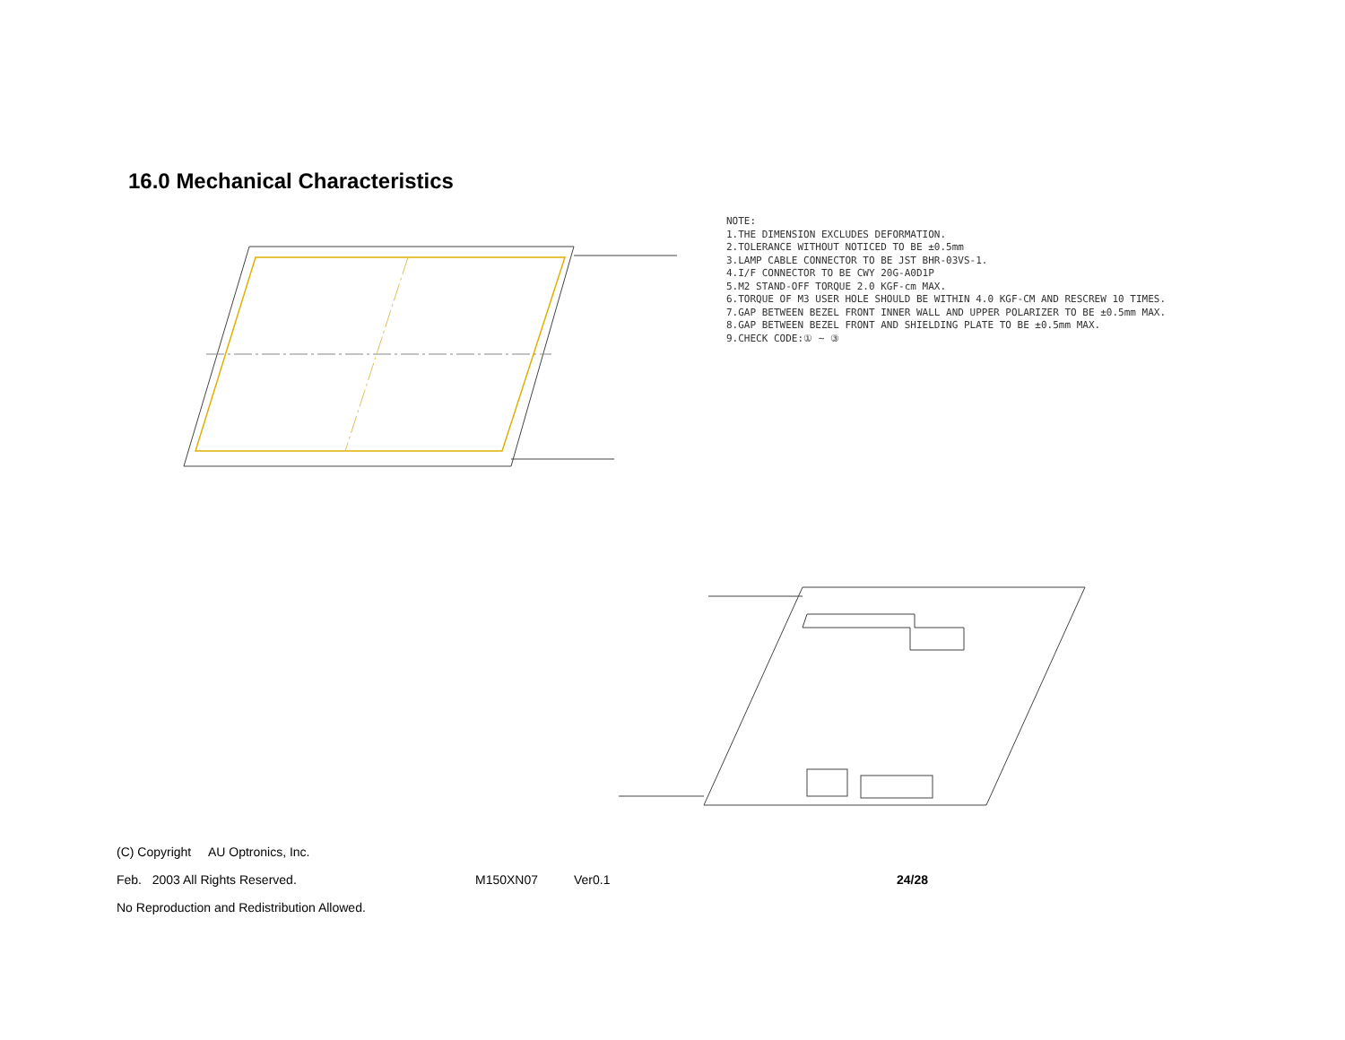16.0 Mechanical Characteristics
NOTE: 1.THE DIMENSION EXCLUDES DEFORMATION. 2.TOLERANCE WITHOUT NOTICED TO BE ±0.5mm 3.LAMP CABLE CONNECTOR TO BE JST BHR-03VS-1. 4.I/F CONNECTOR TO BE CWY 20G-A0D1P 5.M2 STAND-OFF TORQUE 2.0 KGF-cm MAX. 6.TORQUE OF M3 USER HOLE SHOULD BE WITHIN 4.0 KGF-CM AND RESCREW 10 TIMES. 7.GAP BETWEEN BEZEL FRONT INNER WALL AND UPPER POLARIZER TO BE ±0.5mm MAX. 8.GAP BETWEEN BEZEL FRONT AND SHIELDING PLATE TO BE ±0.5mm MAX. 9.CHECK CODE:① ~ ③
(C) Copyright AU Optronics, Inc.
Feb. 2003 All Rights Reserved. M150XN07 Ver0.1 24/28
No Reproduction and Redistribution Allowed.